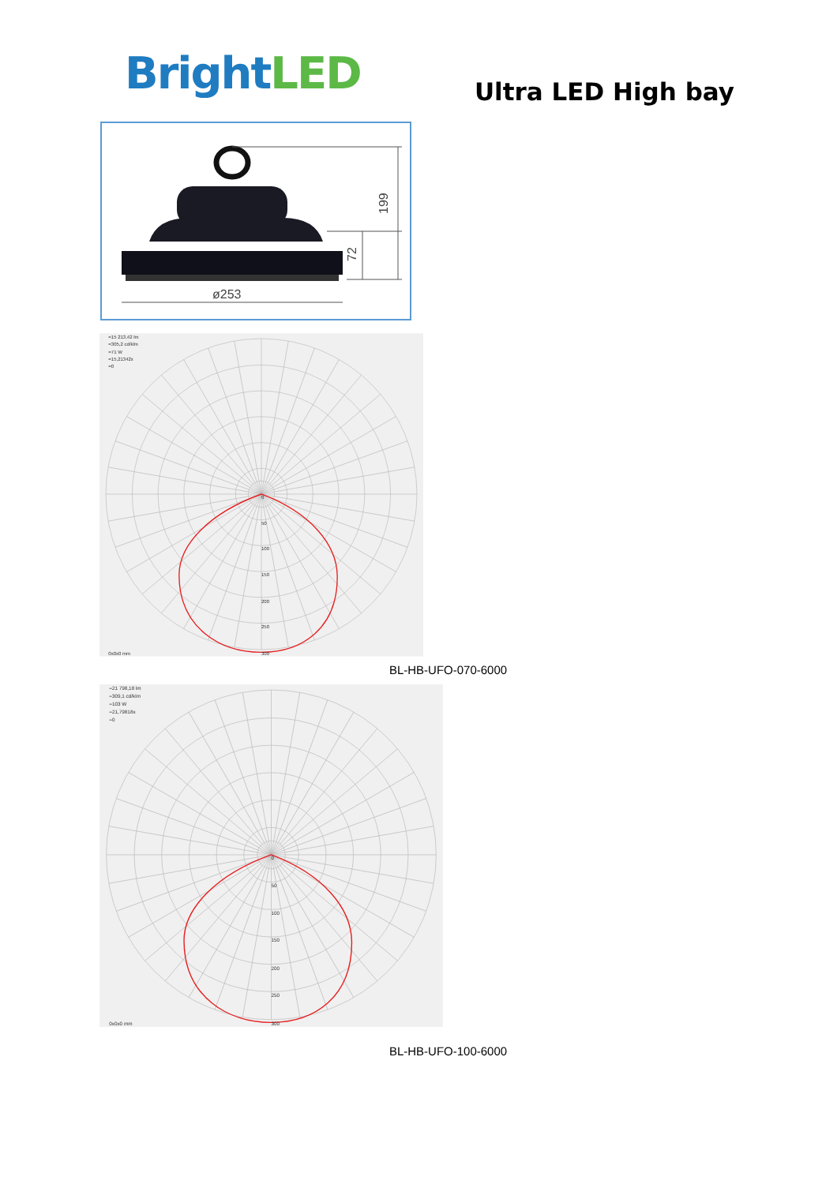Bright LED
Ultra LED High bay
199
72
ø253
=15 213,42 lm
=305,2 cd/klm
=71 W
=15,21342x
=0
0
50
100
150
200
250
300
0x0x0 mm
BL-HB-UFO-070-6000
=21 798,18 lm
=309,1 cd/klm
=103 W
=21,79818x
=0
0
50
100
150
200
250
300
0x0x0 mm
BL-HB-UFO-100-6000